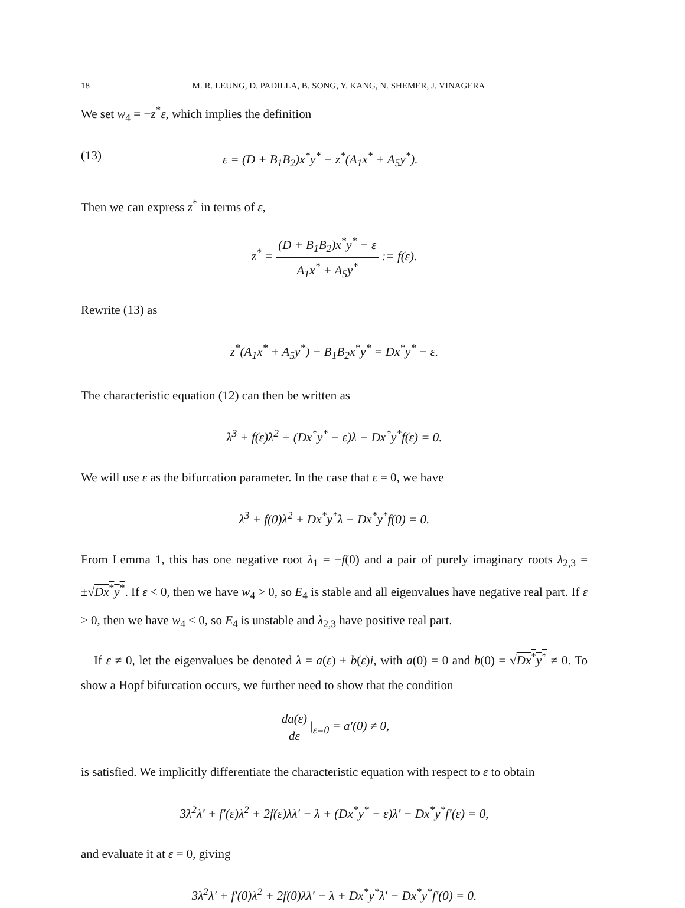18 M. R. LEUNG, D. PADILLA, B. SONG, Y. KANG, N. SHEMER, J. VINAGERA
We set w<sub>4</sub> = −z<sup>*</sup>ε, which implies the definition
(13) ε = (D + B<sub>1</sub>B<sub>2</sub>)x<sup>*</sup>y<sup>*</sup> − z<sup>*</sup>(A<sub>1</sub>x<sup>*</sup> + A<sub>5</sub>y<sup>*</sup>).
Then we can express z<sup>*</sup> in terms of ε,
z<sup>*</sup> = (D + B<sub>1</sub>B<sub>2</sub>)x<sup>*</sup>y<sup>*</sup> − ε A<sub>1</sub>x<sup>*</sup> + A<sub>5</sub>y<sup>*</sup> := f(ε).
Rewrite (13) as
z<sup>*</sup>(A<sub>1</sub>x<sup>*</sup> + A<sub>5</sub>y<sup>*</sup>) − B<sub>1</sub>B<sub>2</sub>x<sup>*</sup>y<sup>*</sup> = Dx<sup>*</sup>y<sup>*</sup> − ε.
The characteristic equation (12) can then be written as
λ<sup>3</sup> + f(ε)λ<sup>2</sup> + (Dx<sup>*</sup>y<sup>*</sup> − ε)λ − Dx<sup>*</sup>y<sup>*</sup>f(ε) = 0.
We will use ε as the bifurcation parameter. In the case that ε = 0, we have
λ<sup>3</sup> + f(0)λ<sup>2</sup> + Dx<sup>*</sup>y<sup>*</sup>λ − Dx<sup>*</sup>y<sup>*</sup>f(0) = 0.
From Lemma 1, this has one negative root λ<sub>1</sub> = −f(0) and a pair of purely imaginary roots λ<sub>2,3</sub> = ±√Dx<sup>*</sup>y<sup>*</sup>. If ε < 0, then we have w<sub>4</sub> > 0, so E<sub>4</sub> is stable and all eigenvalues have negative real part. If ε > 0, then we have w<sub>4</sub> < 0, so E<sub>4</sub> is unstable and λ<sub>2,3</sub> have positive real part.
If ε ≠ 0, let the eigenvalues be denoted λ = a(ε) + b(ε)i, with a(0) = 0 and b(0) = √Dx<sup>*</sup>y<sup>*</sup> ≠ 0. To show a Hopf bifurcation occurs, we further need to show that the condition
da(ε) dε|<sub>ε=0</sub> = a′(0) ≠ 0,
is satisfied. We implicitly differentiate the characteristic equation with respect to ε to obtain
3λ<sup>2</sup>λ′ + f′(ε)λ<sup>2</sup> + 2f(ε)λλ′ − λ + (Dx<sup>*</sup>y<sup>*</sup> − ε)λ′ − Dx<sup>*</sup>y<sup>*</sup>f′(ε) = 0,
and evaluate it at ε = 0, giving
3λ<sup>2</sup>λ′ + f′(0)λ<sup>2</sup> + 2f(0)λλ′ − λ + Dx<sup>*</sup>y<sup>*</sup>λ′ − Dx<sup>*</sup>y<sup>*</sup>f′(0) = 0.